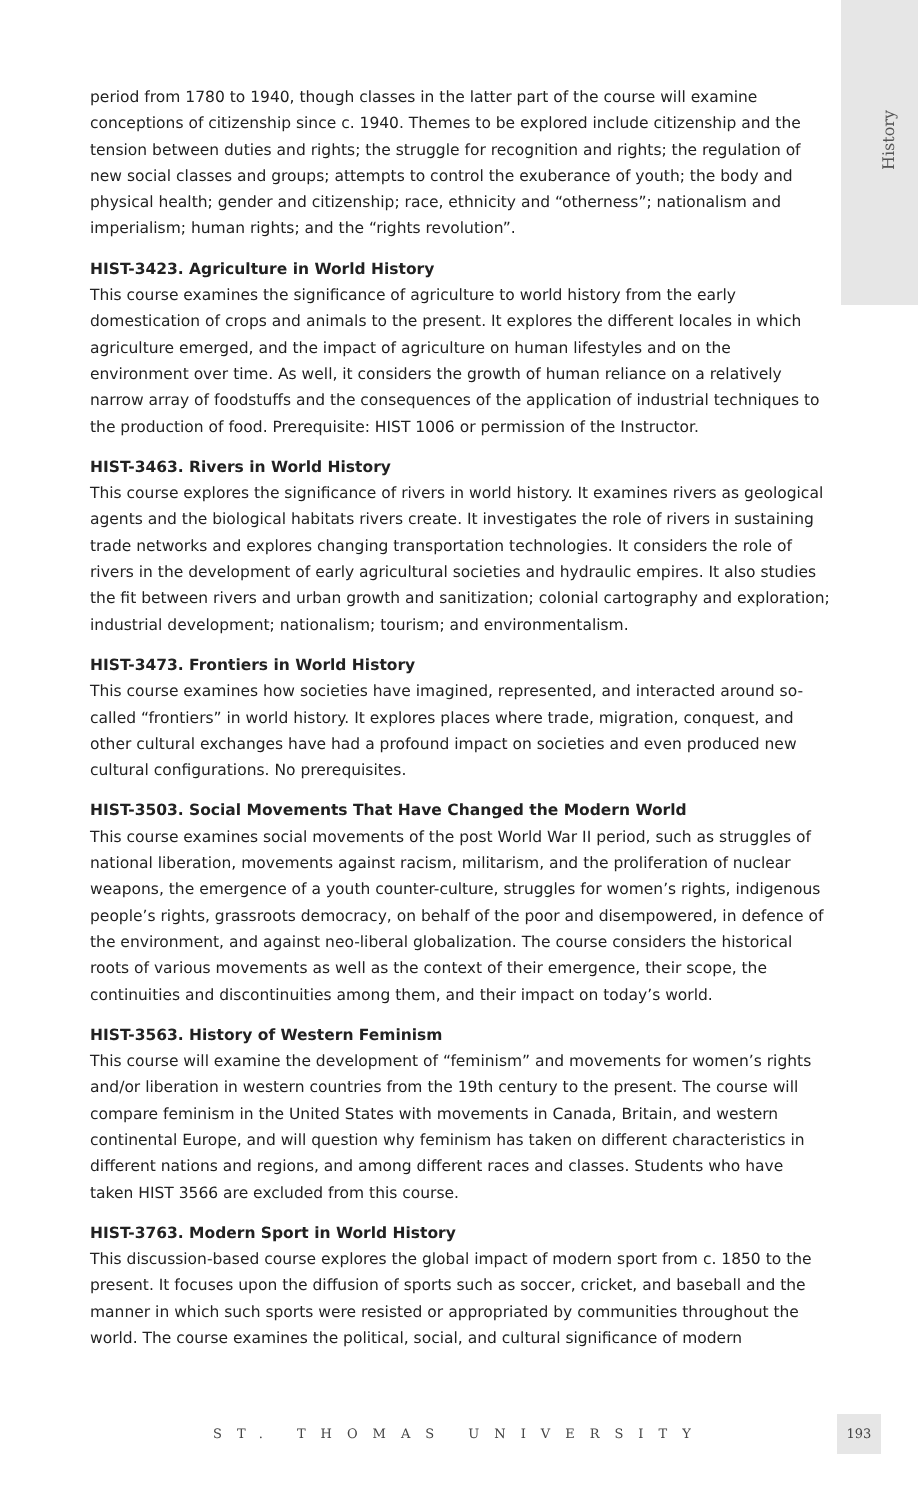History
period from 1780 to 1940, though classes in the latter part of the course will examine conceptions of citizenship since c. 1940. Themes to be explored include citizenship and the tension between duties and rights; the struggle for recognition and rights; the regulation of new social classes and groups; attempts to control the exuberance of youth; the body and physical health; gender and citizenship; race, ethnicity and “otherness”; nationalism and imperialism; human rights; and the “rights revolution”.
HIST-3423. Agriculture in World History
This course examines the significance of agriculture to world history from the early domestication of crops and animals to the present. It explores the different locales in which agriculture emerged, and the impact of agriculture on human lifestyles and on the environment over time. As well, it considers the growth of human reliance on a relatively narrow array of foodstuffs and the consequences of the application of industrial techniques to the production of food. Prerequisite: HIST 1006 or permission of the Instructor.
HIST-3463. Rivers in World History
This course explores the significance of rivers in world history. It examines rivers as geological agents and the biological habitats rivers create. It investigates the role of rivers in sustaining trade networks and explores changing transportation technologies. It considers the role of rivers in the development of early agricultural societies and hydraulic empires. It also studies the fit between rivers and urban growth and sanitization; colonial cartography and exploration; industrial development; nationalism; tourism; and environmentalism.
HIST-3473. Frontiers in World History
This course examines how societies have imagined, represented, and interacted around so-called “frontiers” in world history. It explores places where trade, migration, conquest, and other cultural exchanges have had a profound impact on societies and even produced new cultural configurations. No prerequisites.
HIST-3503. Social Movements That Have Changed the Modern World
This course examines social movements of the post World War II period, such as struggles of national liberation, movements against racism, militarism, and the proliferation of nuclear weapons, the emergence of a youth counter-culture, struggles for women’s rights, indigenous people’s rights, grassroots democracy, on behalf of the poor and disempowered, in defence of the environment, and against neo-liberal globalization. The course considers the historical roots of various movements as well as the context of their emergence, their scope, the continuities and discontinuities among them, and their impact on today’s world.
HIST-3563. History of Western Feminism
This course will examine the development of “feminism” and movements for women’s rights and/or liberation in western countries from the 19th century to the present. The course will compare feminism in the United States with movements in Canada, Britain, and western continental Europe, and will question why feminism has taken on different characteristics in different nations and regions, and among different races and classes. Students who have taken HIST 3566 are excluded from this course.
HIST-3763. Modern Sport in World History
This discussion-based course explores the global impact of modern sport from c. 1850 to the present. It focuses upon the diffusion of sports such as soccer, cricket, and baseball and the manner in which such sports were resisted or appropriated by communities throughout the world. The course examines the political, social, and cultural significance of modern
ST. THOMAS UNIVERSITY
193